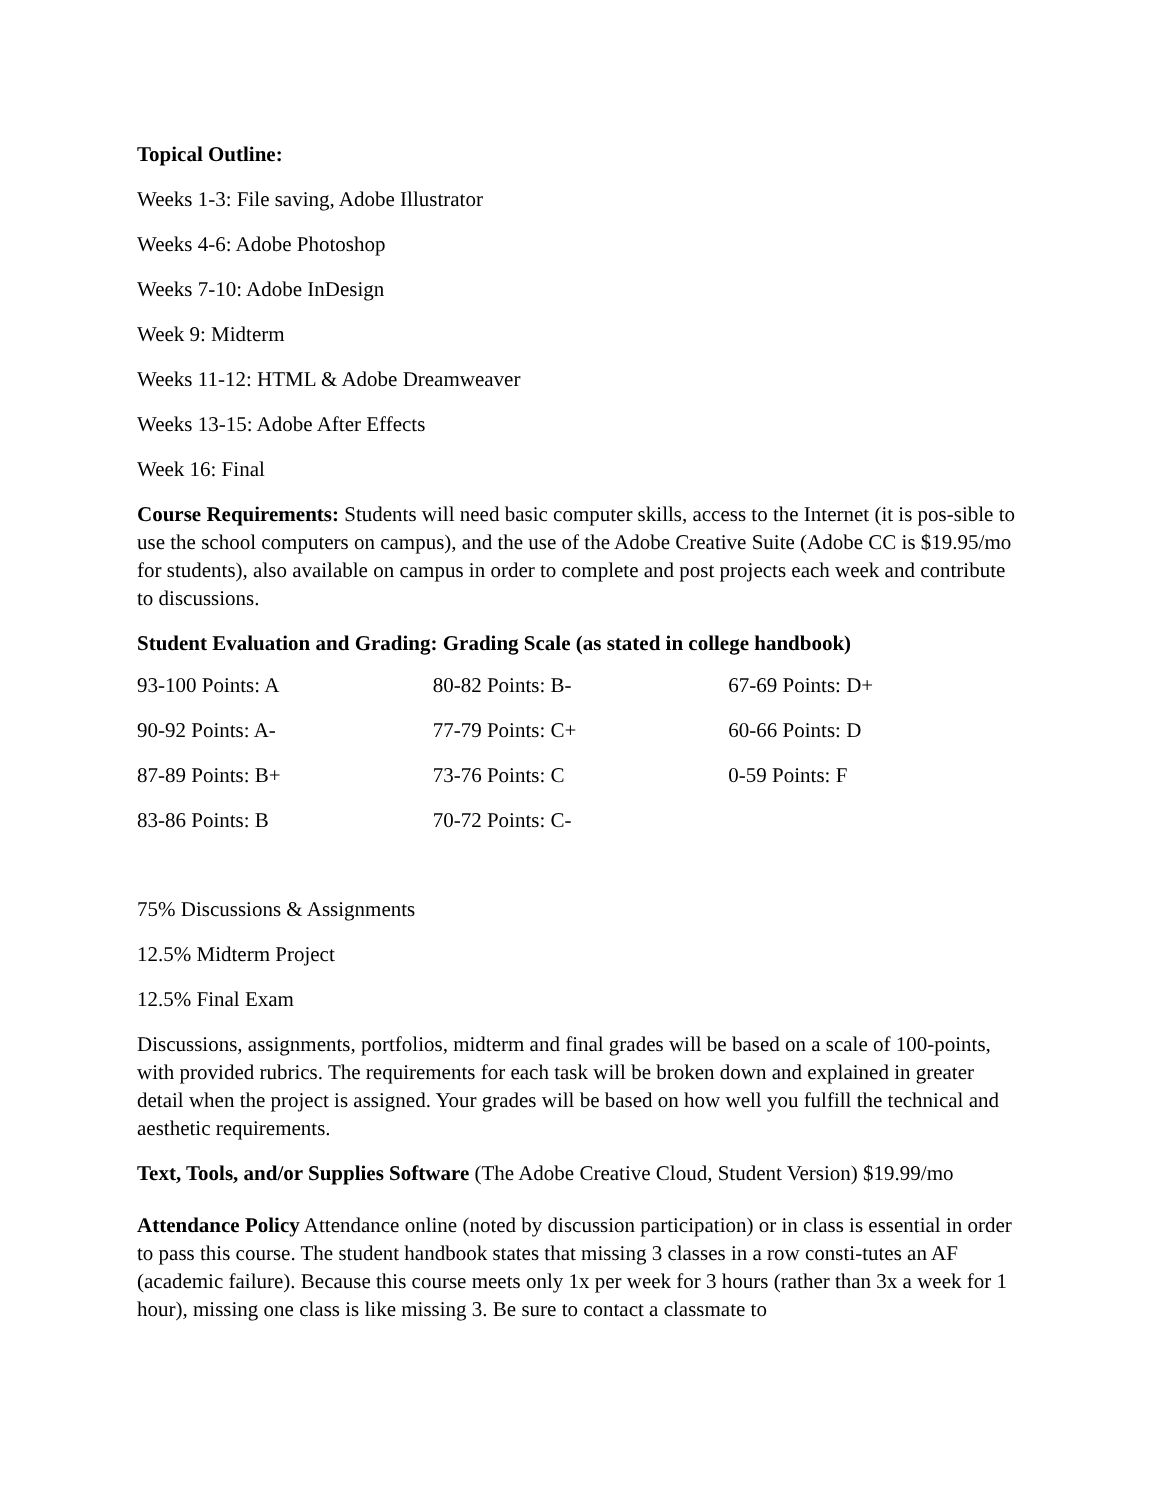Topical Outline:
Weeks 1-3: File saving, Adobe Illustrator
Weeks 4-6: Adobe Photoshop
Weeks 7-10: Adobe InDesign
Week 9: Midterm
Weeks 11-12: HTML & Adobe Dreamweaver
Weeks 13-15: Adobe After Effects
Week 16: Final
Course Requirements: Students will need basic computer skills, access to the Internet (it is pos-sible to use the school computers on campus), and the use of the Adobe Creative Suite (Adobe CC is $19.95/mo for students), also available on campus in order to complete and post projects each week and contribute to discussions.
Student Evaluation and Grading: Grading Scale (as stated in college handbook)
| 93-100 Points: A | 80-82 Points: B- | 67-69 Points: D+ |
| 90-92 Points: A- | 77-79 Points: C+ | 60-66 Points: D |
| 87-89 Points: B+ | 73-76 Points: C | 0-59 Points: F |
| 83-86 Points: B | 70-72 Points: C- | |
75% Discussions & Assignments
12.5% Midterm Project
12.5% Final Exam
Discussions, assignments, portfolios, midterm and final grades will be based on a scale of 100-points, with provided rubrics. The requirements for each task will be broken down and explained in greater detail when the project is assigned. Your grades will be based on how well you fulfill the technical and aesthetic requirements.
Text, Tools, and/or Supplies Software (The Adobe Creative Cloud, Student Version) $19.99/mo
Attendance Policy Attendance online (noted by discussion participation) or in class is essential in order to pass this course. The student handbook states that missing 3 classes in a row consti-tutes an AF (academic failure). Because this course meets only 1x per week for 3 hours (rather than 3x a week for 1 hour), missing one class is like missing 3. Be sure to contact a classmate to